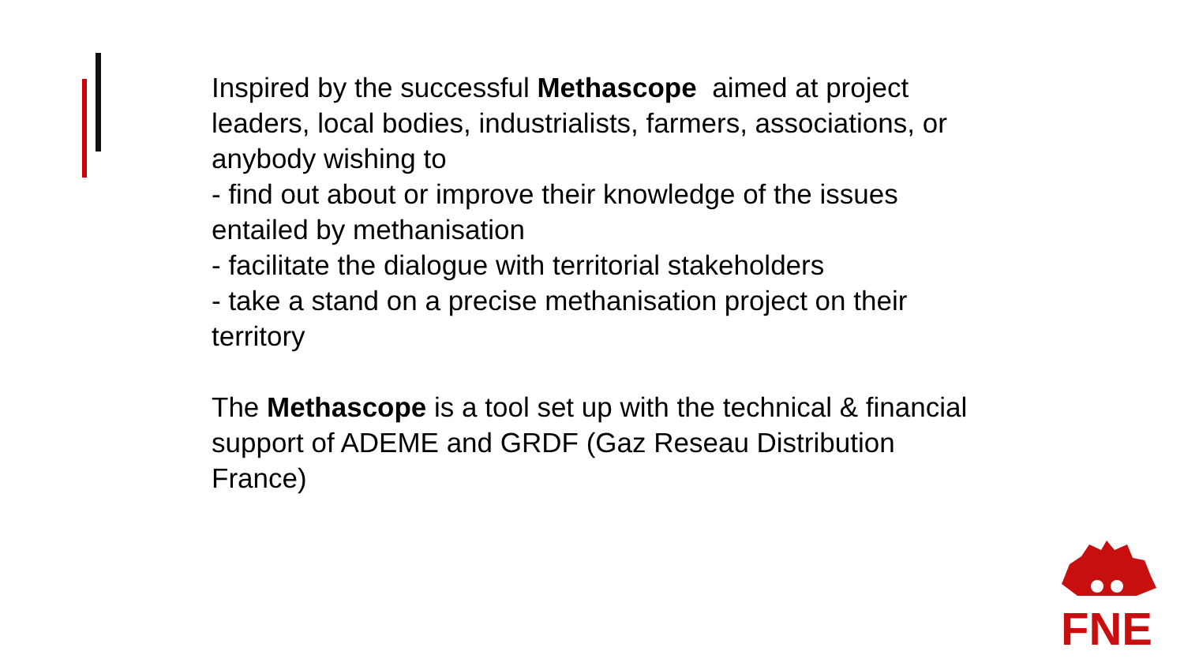Inspired by the successful Methascope aimed at project leaders, local bodies, industrialists, farmers, associations, or anybody wishing to
- find out about or improve their knowledge of the issues entailed by methanisation
- facilitate the dialogue with territorial stakeholders
- take a stand on a precise methanisation project on their territory
The Methascope is a tool set up with the technical & financial support of ADEME and GRDF (Gaz Reseau Distribution France)
FNE